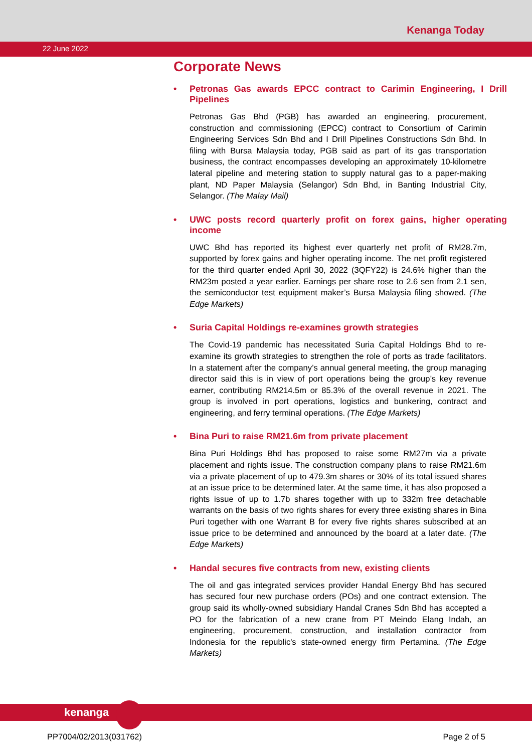Kenanga Today
22 June 2022
Corporate News
• Petronas Gas awards EPCC contract to Carimin Engineering, I Drill Pipelines
Petronas Gas Bhd (PGB) has awarded an engineering, procurement, construction and commissioning (EPCC) contract to Consortium of Carimin Engineering Services Sdn Bhd and I Drill Pipelines Constructions Sdn Bhd. In filing with Bursa Malaysia today, PGB said as part of its gas transportation business, the contract encompasses developing an approximately 10-kilometre lateral pipeline and metering station to supply natural gas to a paper-making plant, ND Paper Malaysia (Selangor) Sdn Bhd, in Banting Industrial City, Selangor. (The Malay Mail)
• UWC posts record quarterly profit on forex gains, higher operating income
UWC Bhd has reported its highest ever quarterly net profit of RM28.7m, supported by forex gains and higher operating income. The net profit registered for the third quarter ended April 30, 2022 (3QFY22) is 24.6% higher than the RM23m posted a year earlier. Earnings per share rose to 2.6 sen from 2.1 sen, the semiconductor test equipment maker’s Bursa Malaysia filing showed. (The Edge Markets)
• Suria Capital Holdings re-examines growth strategies
The Covid-19 pandemic has necessitated Suria Capital Holdings Bhd to re-examine its growth strategies to strengthen the role of ports as trade facilitators. In a statement after the company’s annual general meeting, the group managing director said this is in view of port operations being the group’s key revenue earner, contributing RM214.5m or 85.3% of the overall revenue in 2021. The group is involved in port operations, logistics and bunkering, contract and engineering, and ferry terminal operations. (The Edge Markets)
• Bina Puri to raise RM21.6m from private placement
Bina Puri Holdings Bhd has proposed to raise some RM27m via a private placement and rights issue. The construction company plans to raise RM21.6m via a private placement of up to 479.3m shares or 30% of its total issued shares at an issue price to be determined later. At the same time, it has also proposed a rights issue of up to 1.7b shares together with up to 332m free detachable warrants on the basis of two rights shares for every three existing shares in Bina Puri together with one Warrant B for every five rights shares subscribed at an issue price to be determined and announced by the board at a later date. (The Edge Markets)
• Handal secures five contracts from new, existing clients
The oil and gas integrated services provider Handal Energy Bhd has secured has secured four new purchase orders (POs) and one contract extension. The group said its wholly-owned subsidiary Handal Cranes Sdn Bhd has accepted a PO for the fabrication of a new crane from PT Meindo Elang Indah, an engineering, procurement, construction, and installation contractor from Indonesia for the republic's state-owned energy firm Pertamina. (The Edge Markets)
kenanga
PP7004/02/2013(031762) Page 2 of 5